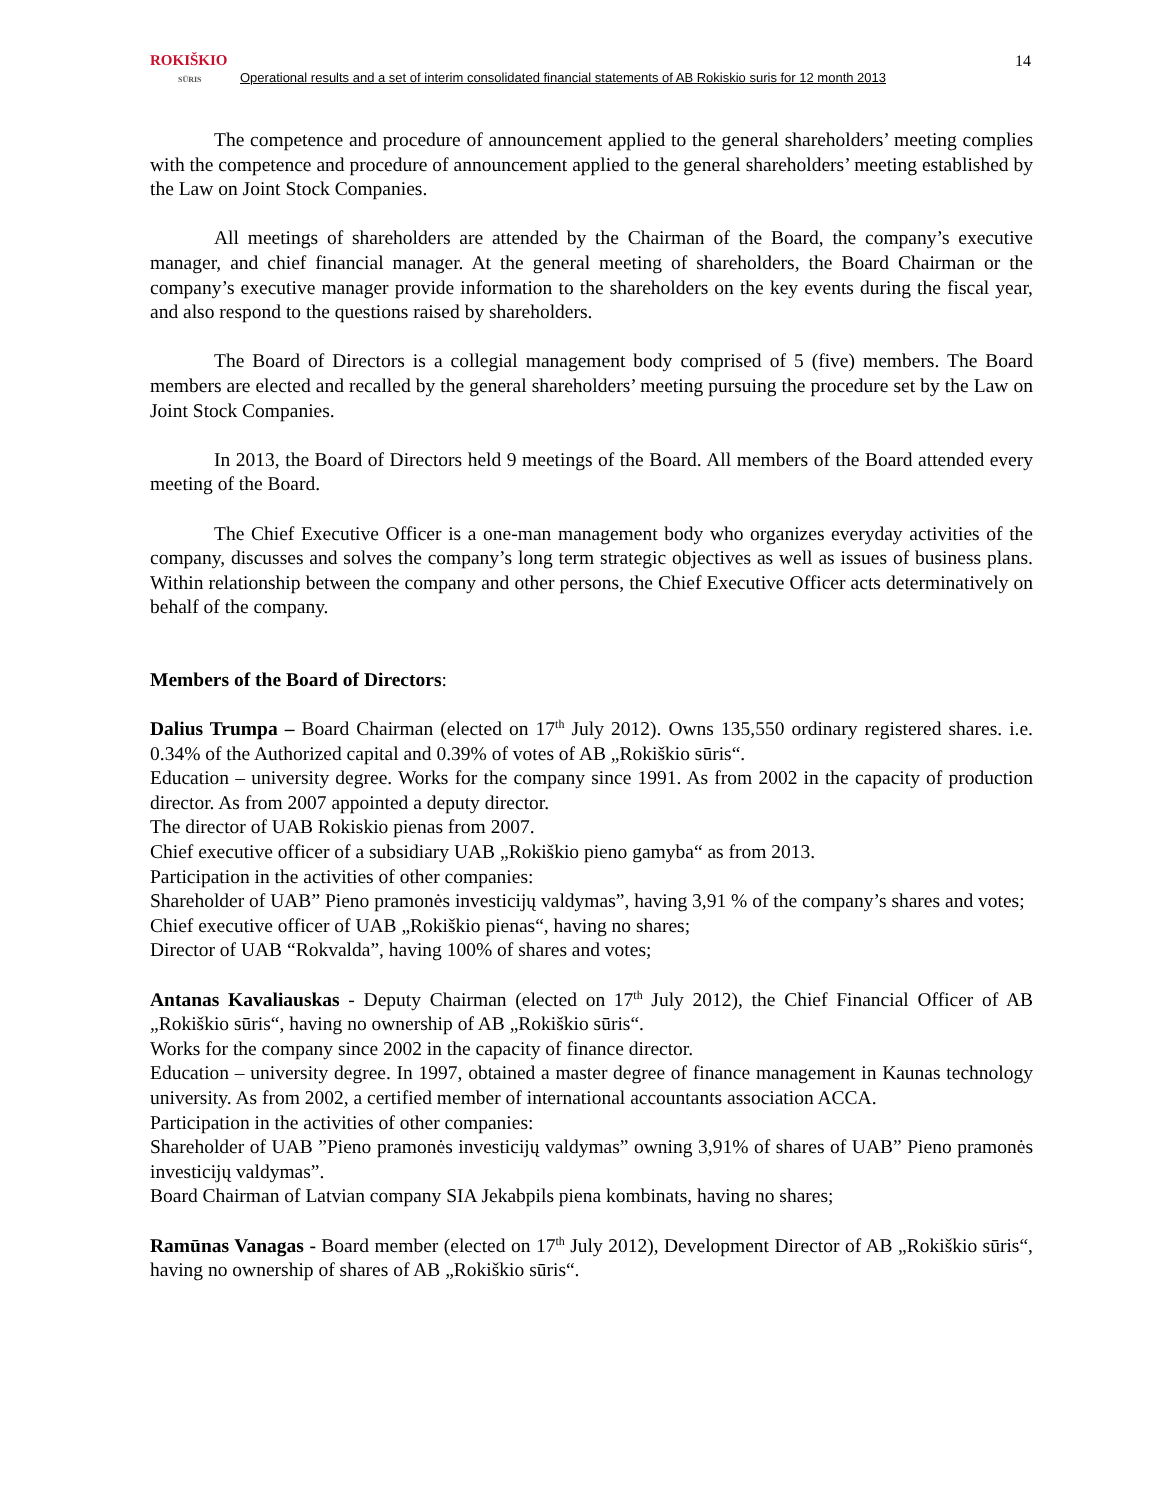ROKIŠKIO
SŪRIS
Operational results and a set of interim consolidated financial statements of AB Rokiskio suris for 12 month 2013
14
The competence and procedure of announcement applied to the general shareholders’ meeting complies with the competence and procedure of announcement applied to the general shareholders’ meeting established by the Law on Joint Stock Companies.
All meetings of shareholders are attended by the Chairman of the Board, the company’s executive manager, and chief financial manager. At the general meeting of shareholders, the Board Chairman or the company’s executive manager provide information to the shareholders on the key events during the fiscal year, and also respond to the questions raised by shareholders.
The Board of Directors is a collegial management body comprised of 5 (five) members. The Board members are elected and recalled by the general shareholders’ meeting pursuing the procedure set by the Law on Joint Stock Companies.
In 2013, the Board of Directors held 9 meetings of the Board. All members of the Board attended every meeting of the Board.
The Chief Executive Officer is a one-man management body who organizes everyday activities of the company, discusses and solves the company’s long term strategic objectives as well as issues of business plans. Within relationship between the company and other persons, the Chief Executive Officer acts determinatively on behalf of the company.
Members of the Board of Directors:
Dalius Trumpa – Board Chairman (elected on 17<sup>th</sup> July 2012). Owns 135,550 ordinary registered shares. i.e. 0.34% of the Authorized capital and 0.39% of votes of AB „Rokiškio sūris“.
Education – university degree. Works for the company since 1991. As from 2002 in the capacity of production director. As from 2007 appointed a deputy director.
The director of UAB Rokiskio pienas from 2007.
Chief executive officer of a subsidiary UAB „Rokiškio pieno gamyba“ as from 2013.
Participation in the activities of other companies:
Shareholder of UAB” Pieno pramonės investicijų valdymas”, having 3,91 % of the company’s shares and votes;
Chief executive officer of UAB „Rokiškio pienas“, having no shares;
Director of UAB “Rokvalda”, having 100% of shares and votes;
Antanas Kavaliauskas - Deputy Chairman (elected on 17<sup>th</sup> July 2012), the Chief Financial Officer of AB „Rokiškio sūris“, having no ownership of AB „Rokiškio sūris“.
Works for the company since 2002 in the capacity of finance director.
Education – university degree. In 1997, obtained a master degree of finance management in Kaunas technology university. As from 2002, a certified member of international accountants association ACCA.
Participation in the activities of other companies:
Shareholder of UAB ”Pieno pramonės investicijų valdymas” owning 3,91% of shares of UAB” Pieno pramonės investicijų valdymas”.
Board Chairman of Latvian company SIA Jekabpils piena kombinats, having no shares;
Ramūnas Vanagas - Board member (elected on 17<sup>th</sup> July 2012), Development Director of AB „Rokiškio sūris“, having no ownership of shares of AB „Rokiškio sūris“.